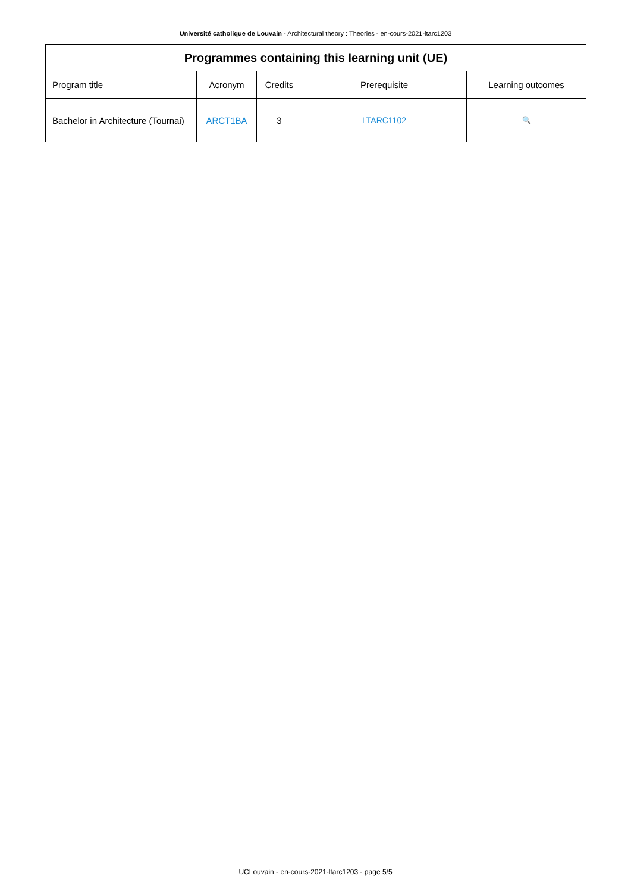Université catholique de Louvain - Architectural theory : Theories - en-cours-2021-ltarc1203
| Programmes containing this learning unit (UE) | | | | |
| --- | --- | --- | --- | --- |
| Program title | Acronym | Credits | Prerequisite | Learning outcomes |
| Bachelor in Architecture (Tournai) | ARCT1BA | 3 | LTARC1102 | 🔍 |
UCLouvain - en-cours-2021-ltarc1203 - page 5/5